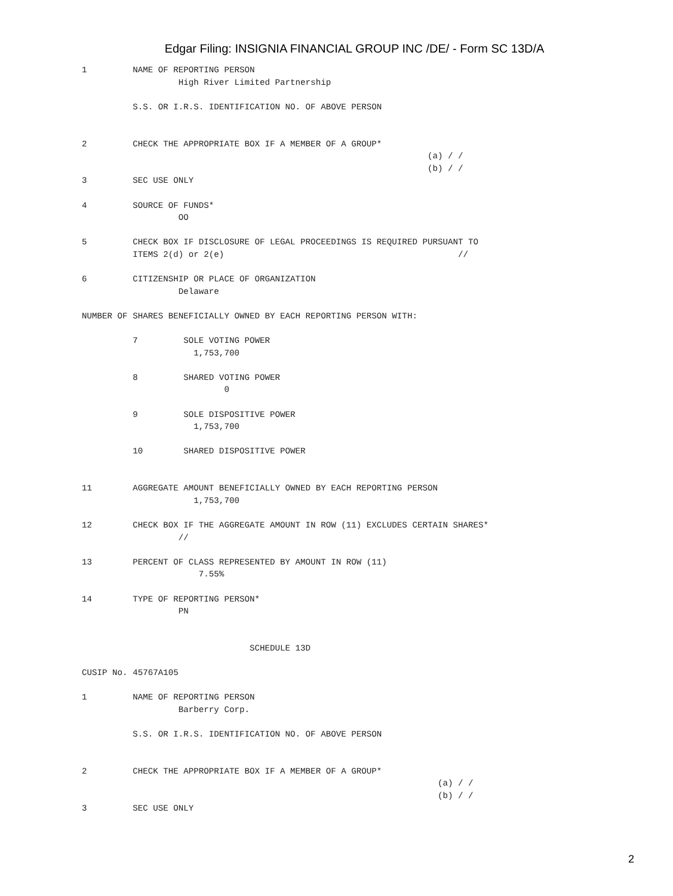Edgar Filing: INSIGNIA FINANCIAL GROUP INC /DE/ - Form SC 13D/A
1         NAME OF REPORTING PERSON
                   High River Limited Partnership

          S.S. OR I.R.S. IDENTIFICATION NO. OF ABOVE PERSON


2         CHECK THE APPROPRIATE BOX IF A MEMBER OF A GROUP*
                                                                    (a) / /
                                                                    (b) / /
3         SEC USE ONLY

4         SOURCE OF FUNDS*
                   OO

5         CHECK BOX IF DISCLOSURE OF LEGAL PROCEEDINGS IS REQUIRED PURSUANT TO
          ITEMS 2(d) or 2(e)                                              //

6         CITIZENSHIP OR PLACE OF ORGANIZATION
                   Delaware

NUMBER OF SHARES BENEFICIALLY OWNED BY EACH REPORTING PERSON WITH:

          7         SOLE VOTING POWER
                      1,753,700

          8         SHARED VOTING POWER
                            0

          9         SOLE DISPOSITIVE POWER
                      1,753,700

          10        SHARED DISPOSITIVE POWER


11        AGGREGATE AMOUNT BENEFICIALLY OWNED BY EACH REPORTING PERSON
                      1,753,700

12        CHECK BOX IF THE AGGREGATE AMOUNT IN ROW (11) EXCLUDES CERTAIN SHARES*
                   //

13        PERCENT OF CLASS REPRESENTED BY AMOUNT IN ROW (11)
                       7.55%

14        TYPE OF REPORTING PERSON*
                   PN


                                 SCHEDULE 13D

CUSIP No. 45767A105

1         NAME OF REPORTING PERSON
                   Barberry Corp.

          S.S. OR I.R.S. IDENTIFICATION NO. OF ABOVE PERSON


2         CHECK THE APPROPRIATE BOX IF A MEMBER OF A GROUP*
                                                                      (a) / /
                                                                      (b) / /
3         SEC USE ONLY
2